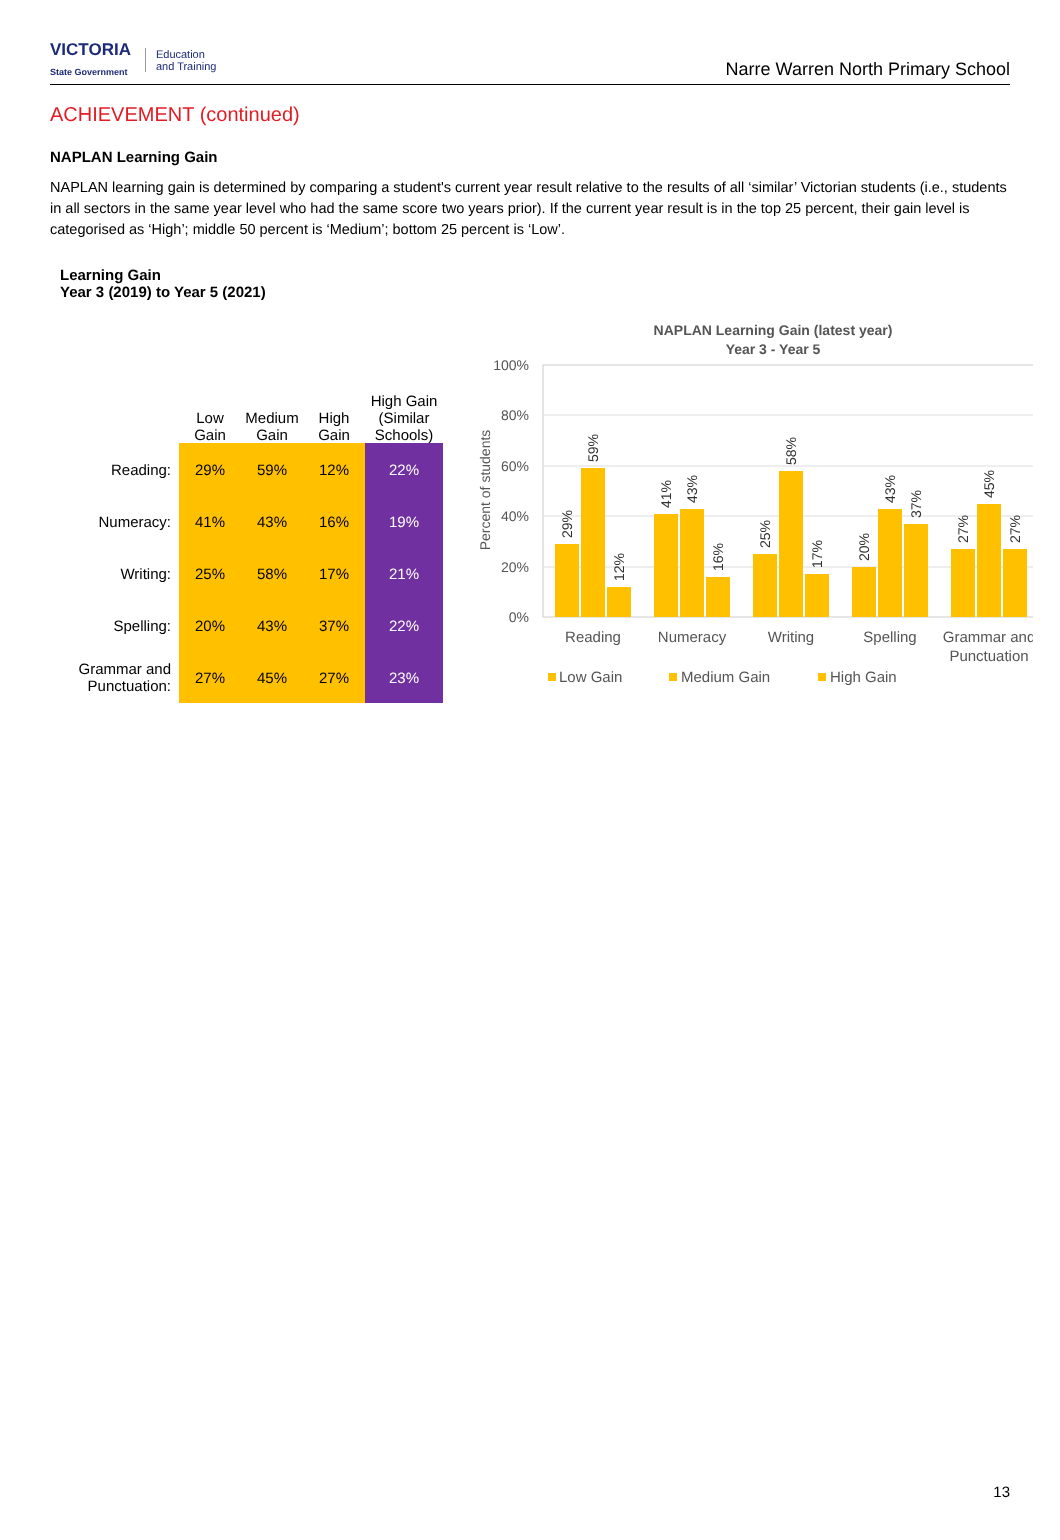VICTORIA
State Government
Education
and Training
Narre Warren North Primary School
ACHIEVEMENT (continued)
NAPLAN Learning Gain
NAPLAN learning gain is determined by comparing a student's current year result relative to the results of all ‘similar’ Victorian students (i.e., students in all sectors in the same year level who had the same score two years prior). If the current year result is in the top 25 percent, their gain level is categorised as ‘High’; middle 50 percent is ‘Medium’; bottom 25 percent is ‘Low’.
Learning Gain
Year 3 (2019) to Year 5 (2021)
| | Low Gain | Medium Gain | High Gain | High Gain (Similar Schools) |
| --- | --- | --- | --- | --- |
| Reading: | 29% | 59% | 12% | 22% |
| Numeracy: | 41% | 43% | 16% | 19% |
| Writing: | 25% | 58% | 17% | 21% |
| Spelling: | 20% | 43% | 37% | 22% |
| Grammar and Punctuation: | 27% | 45% | 27% | 23% |
NAPLAN Learning Gain (latest year)
Year 3 - Year 5
100%
80%
60%
40%
20%
0%
Percent of students
29%
59%
12%
41%
43%
16%
25%
58%
17%
20%
43%
37%
27%
45%
27%
Reading
Numeracy
Writing
Spelling
Grammar and
Punctuation
Low Gain
Medium Gain
High Gain
13